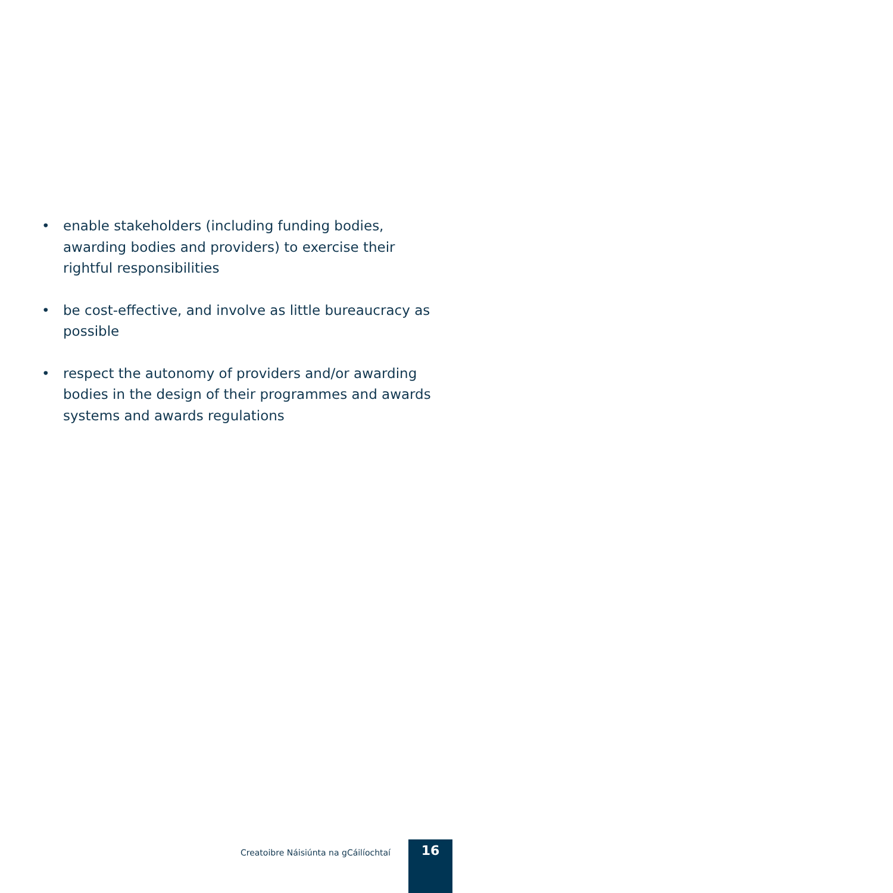• enable stakeholders (including funding bodies, awarding bodies and providers) to exercise their rightful responsibilities
• be cost-effective, and involve as little bureaucracy as possible
• respect the autonomy of providers and/or awarding bodies in the design of their programmes and awards systems and awards regulations
Creatoibre Náisiúnta na gCáilíochtaí 16